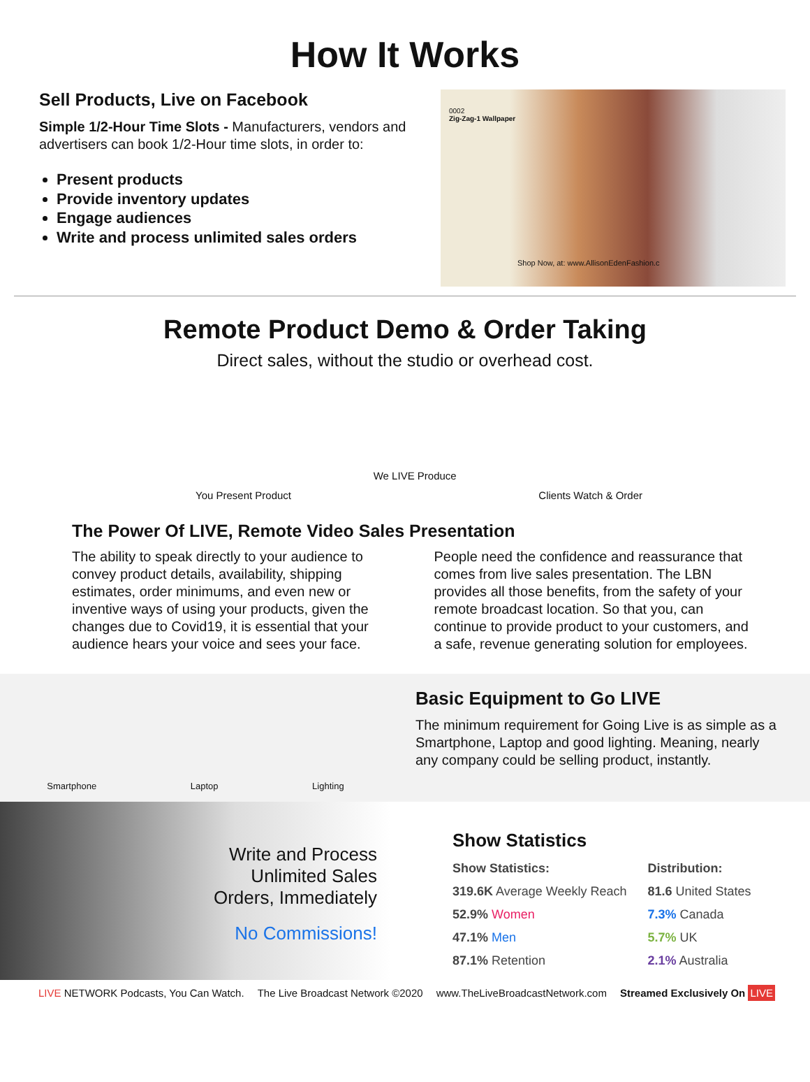How It Works
Sell Products, Live on Facebook
Simple 1/2-Hour Time Slots - Manufacturers, vendors and advertisers can book 1/2-Hour time slots, in order to:
Present products
Provide inventory updates
Engage audiences
Write and process unlimited sales orders
0002
Zig-Zag-1 Wallpaper
Shop Now, at: www.AllisonEdenFashion.c
Remote Product Demo & Order Taking
Direct sales, without the studio or overhead cost.
You Present Product We LIVE Produce Clients Watch & Order
The Power Of LIVE, Remote Video Sales Presentation
The ability to speak directly to your audience to convey product details, availability, shipping estimates, order minimums, and even new or inventive ways of using your products, given the changes due to Covid19, it is essential that your audience hears your voice and sees your face.
People need the confidence and reassurance that comes from live sales presentation. The LBN provides all those benefits, from the safety of your remote broadcast location. So that you, can continue to provide product to your customers, and a safe, revenue generating solution for employees.
Smartphone Laptop Lighting
Basic Equipment to Go LIVE
The minimum requirement for Going Live is as simple as a Smartphone, Laptop and good lighting. Meaning, nearly any company could be selling product, instantly.
Write and Process
Unlimited Sales
Orders, Immediately
No Commissions!
Show Statistics
Show Statistics:
319.6K Average Weekly Reach
52.9% Women
47.1% Men
87.1% Retention
Distribution:
81.6 United States
7.3% Canada
5.7% UK
2.1% Australia
LIVE NETWORK Podcasts, You Can Watch. The Live Broadcast Network ©2020 www.TheLiveBroadcastNetwork.com Streamed Exclusively On LIVE